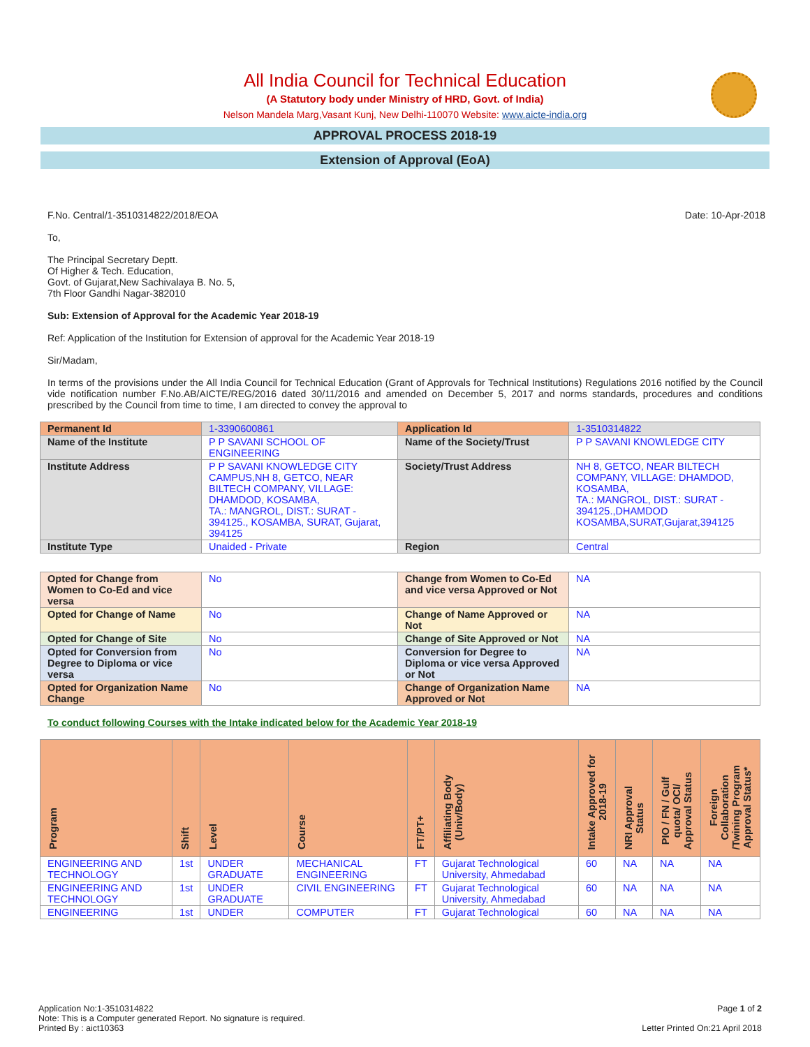All India Council for Technical Education
(A Statutory body under Ministry of HRD, Govt. of India)
Nelson Mandela Marg,Vasant Kunj, New Delhi-110070 Website: www.aicte-india.org
APPROVAL PROCESS 2018-19
Extension of Approval (EoA)
F.No. Central/1-3510314822/2018/EOA Date: 10-Apr-2018
To,
The Principal Secretary Deptt.
Of Higher & Tech. Education,
Govt. of Gujarat,New Sachivalaya B. No. 5,
7th Floor Gandhi Nagar-382010
Sub: Extension of Approval for the Academic Year 2018-19
Ref: Application of the Institution for Extension of approval for the Academic Year 2018-19
Sir/Madam,
In terms of the provisions under the All India Council for Technical Education (Grant of Approvals for Technical Institutions) Regulations 2016 notified by the Council vide notification number F.No.AB/AICTE/REG/2016 dated 30/11/2016 and amended on December 5, 2017 and norms standards, procedures and conditions prescribed by the Council from time to time, I am directed to convey the approval to
| Permanent Id | 1-3390600861 | Application Id | 1-3510314822 |
| Name of the Institute | P P SAVANI SCHOOL OF ENGINEERING | Name of the Society/Trust | P P SAVANI KNOWLEDGE CITY |
| Institute Address | P P SAVANI KNOWLEDGE CITY CAMPUS,NH 8, GETCO, NEAR BILTECH COMPANY, VILLAGE: DHAMDOD, KOSAMBA, TA.: MANGROL, DIST.: SURAT - 394125., KOSAMBA, SURAT, Gujarat, 394125 | Society/Trust Address | NH 8, GETCO, NEAR BILTECH COMPANY, VILLAGE: DHAMDOD, KOSAMBA, TA.: MANGROL, DIST.: SURAT - 394125.,DHAMDOD KOSAMBA,SURAT,Gujarat,394125 |
| Institute Type | Unaided - Private | Region | Central |
| Opted for Change from Women to Co-Ed and vice versa | No | Change from Women to Co-Ed and vice versa Approved or Not | NA |
| Opted for Change of Name | No | Change of Name Approved or Not | NA |
| Opted for Change of Site | No | Change of Site Approved or Not | NA |
| Opted for Conversion from Degree to Diploma or vice versa | No | Conversion for Degree to Diploma or vice versa Approved or Not | NA |
| Opted for Organization Name Change | No | Change of Organization Name Approved or Not | NA |
To conduct following Courses with the Intake indicated below for the Academic Year 2018-19
| Program | Shift | Level | Course | FT/PT+ | Affiliating Body (Univ/Body) | Intake Approved for 2018-19 | NRI Approval Status | PIO / FN / Gulf quota/ OCI/ Approval Status | Foreign Collaboration /Twining Program Approval Status* |
| --- | --- | --- | --- | --- | --- | --- | --- | --- | --- |
| ENGINEERING AND TECHNOLOGY | 1st | UNDER GRADUATE | MECHANICAL ENGINEERING | FT | Gujarat Technological University, Ahmedabad | 60 | NA | NA | NA |
| ENGINEERING AND TECHNOLOGY | 1st | UNDER GRADUATE | CIVIL ENGINEERING | FT | Gujarat Technological University, Ahmedabad | 60 | NA | NA | NA |
| ENGINEERING | 1st | UNDER | COMPUTER | FT | Gujarat Technological | 60 | NA | NA | NA |
Application No:1-3510314822 Page 1 of 2
Note: This is a Computer generated Report. No signature is required.
Printed By : aict10363 Letter Printed On:21 April 2018